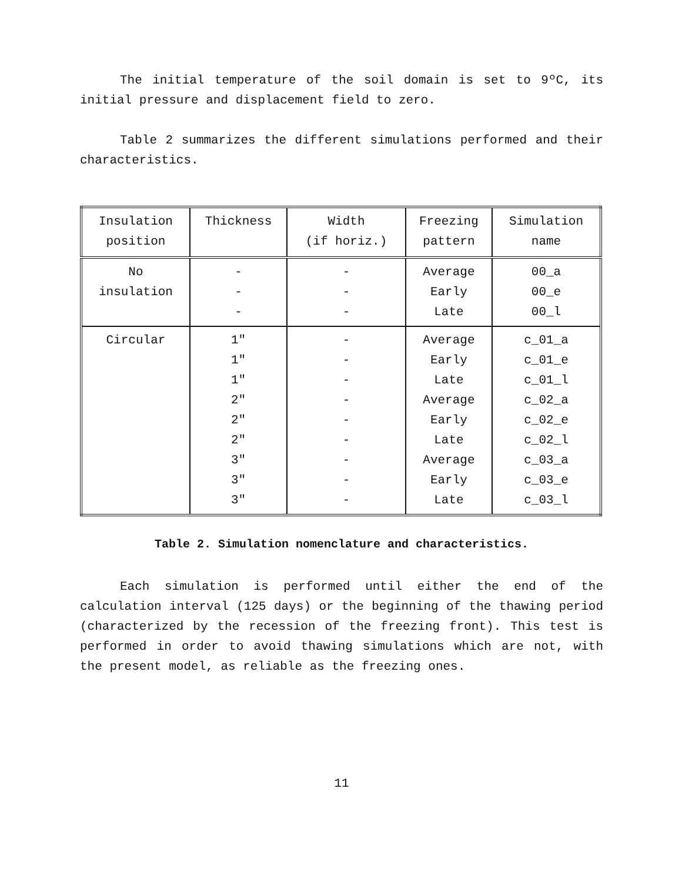The initial temperature of the soil domain is set to 9ºC, its initial pressure and displacement field to zero.
Table 2 summarizes the different simulations performed and their characteristics.
| Insulation position | Thickness | Width (if horiz.) | Freezing pattern | Simulation name |
| --- | --- | --- | --- | --- |
| No insulation | - - - | - - - | Average Early Late | 00_a 00_e 00_l |
| Circular | 1" 1" 1" 2" 2" 2" 3" 3" 3" | - - - - - - - - - | Average Early Late Average Early Late Average Early Late | c_01_a c_01_e c_01_l c_02_a c_02_e c_02_l c_03_a c_03_e c_03_l |
Table 2. Simulation nomenclature and characteristics.
Each simulation is performed until either the end of the calculation interval (125 days) or the beginning of the thawing period (characterized by the recession of the freezing front). This test is performed in order to avoid thawing simulations which are not, with the present model, as reliable as the freezing ones.
11